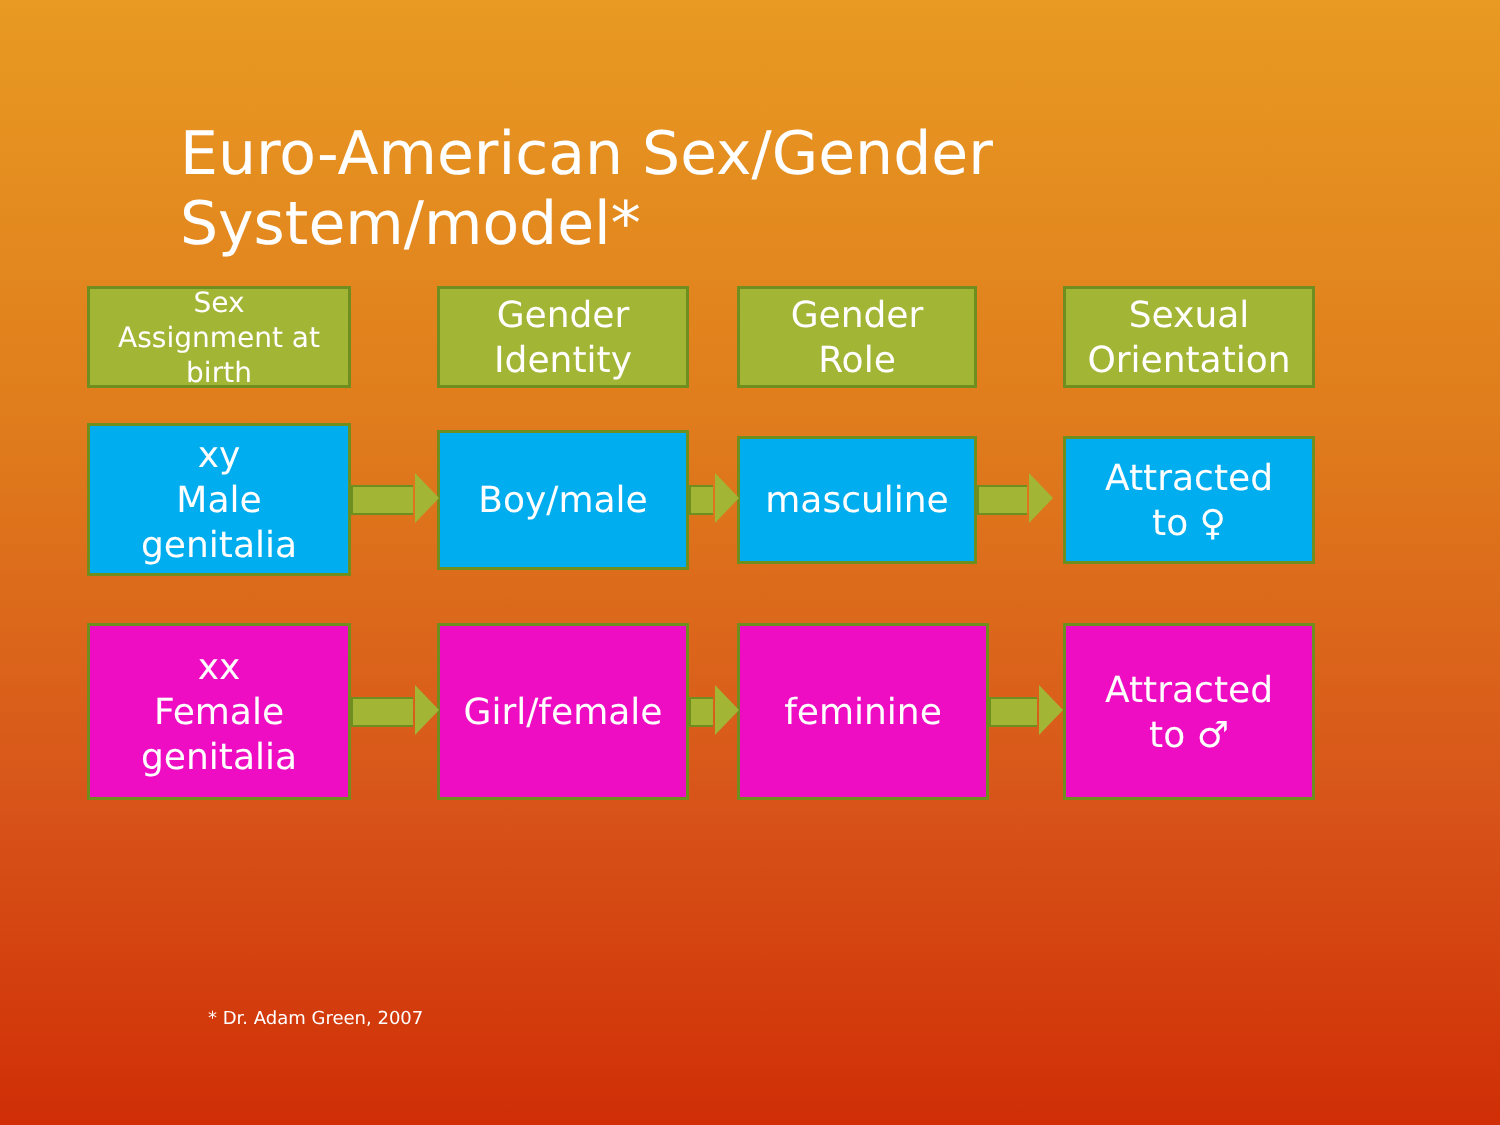Euro-American Sex/Gender
System/model*
Sex
Assignment at
birth
Gender
Identity
Gender
Role
Sexual
Orientation
xy
Male
genitalia
Boy/male
masculine
Attracted
to ♀
xx
Female
genitalia
Girl/female feminine
Attracted
to ♂
* Dr. Adam Green, 2007